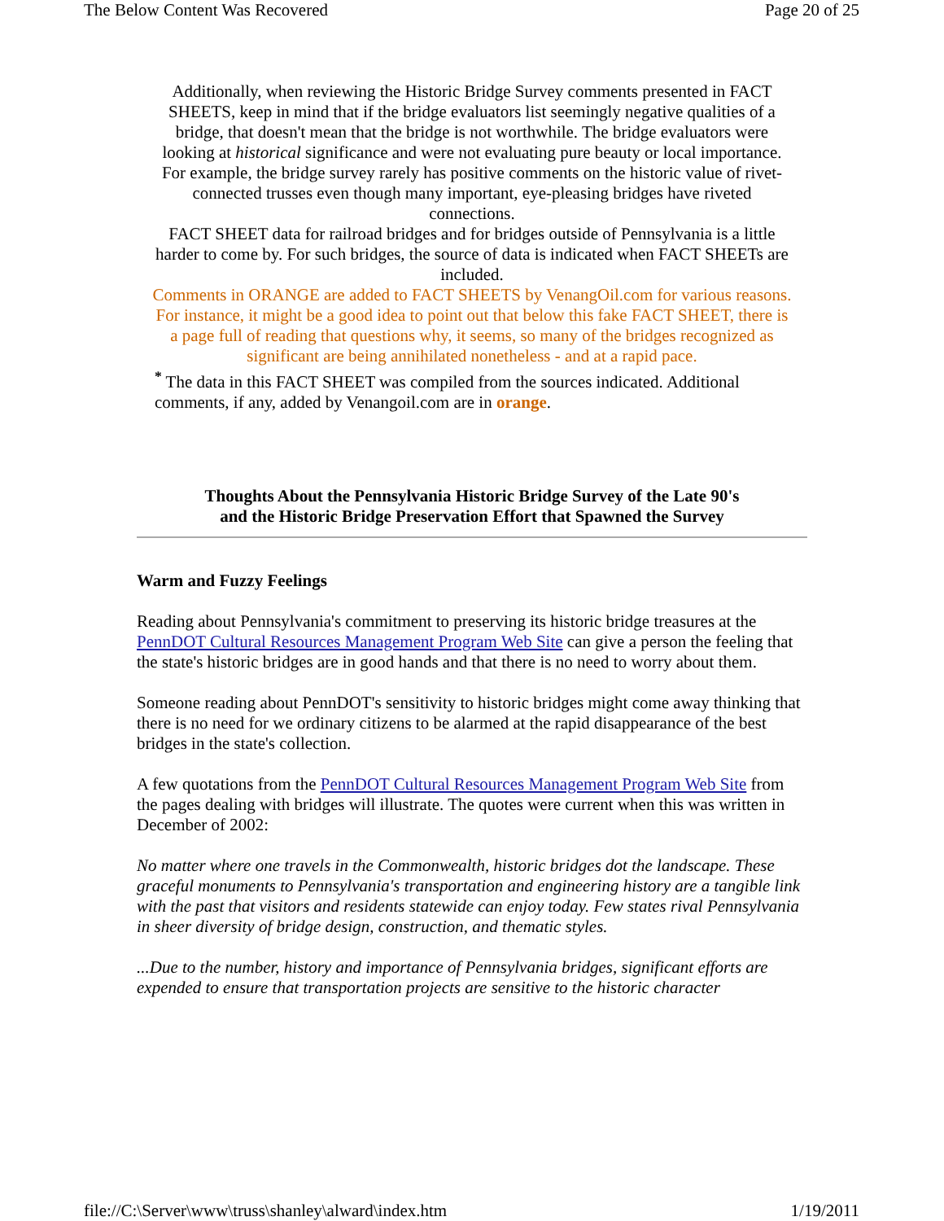The Below Content Was Recovered Page 20 of 25
Additionally, when reviewing the Historic Bridge Survey comments presented in FACT SHEETS, keep in mind that if the bridge evaluators list seemingly negative qualities of a bridge, that doesn't mean that the bridge is not worthwhile. The bridge evaluators were looking at historical significance and were not evaluating pure beauty or local importance. For example, the bridge survey rarely has positive comments on the historic value of rivet-connected trusses even though many important, eye-pleasing bridges have riveted connections.
FACT SHEET data for railroad bridges and for bridges outside of Pennsylvania is a little harder to come by. For such bridges, the source of data is indicated when FACT SHEETs are included.
Comments in ORANGE are added to FACT SHEETS by VenangOil.com for various reasons. For instance, it might be a good idea to point out that below this fake FACT SHEET, there is a page full of reading that questions why, it seems, so many of the bridges recognized as significant are being annihilated nonetheless - and at a rapid pace.
<sup>*</sup> The data in this FACT SHEET was compiled from the sources indicated. Additional comments, if any, added by Venangoil.com are in orange.
Thoughts About the Pennsylvania Historic Bridge Survey of the Late 90's
and the Historic Bridge Preservation Effort that Spawned the Survey
Warm and Fuzzy Feelings
Reading about Pennsylvania's commitment to preserving its historic bridge treasures at the PennDOT Cultural Resources Management Program Web Site can give a person the feeling that the state's historic bridges are in good hands and that there is no need to worry about them.
Someone reading about PennDOT's sensitivity to historic bridges might come away thinking that there is no need for we ordinary citizens to be alarmed at the rapid disappearance of the best bridges in the state's collection.
A few quotations from the PennDOT Cultural Resources Management Program Web Site from the pages dealing with bridges will illustrate. The quotes were current when this was written in December of 2002:
No matter where one travels in the Commonwealth, historic bridges dot the landscape. These graceful monuments to Pennsylvania's transportation and engineering history are a tangible link with the past that visitors and residents statewide can enjoy today. Few states rival Pennsylvania in sheer diversity of bridge design, construction, and thematic styles.
...Due to the number, history and importance of Pennsylvania bridges, significant efforts are expended to ensure that transportation projects are sensitive to the historic character
file://C:\Server\www\truss\shanley\alward\index.htm 1/19/2011